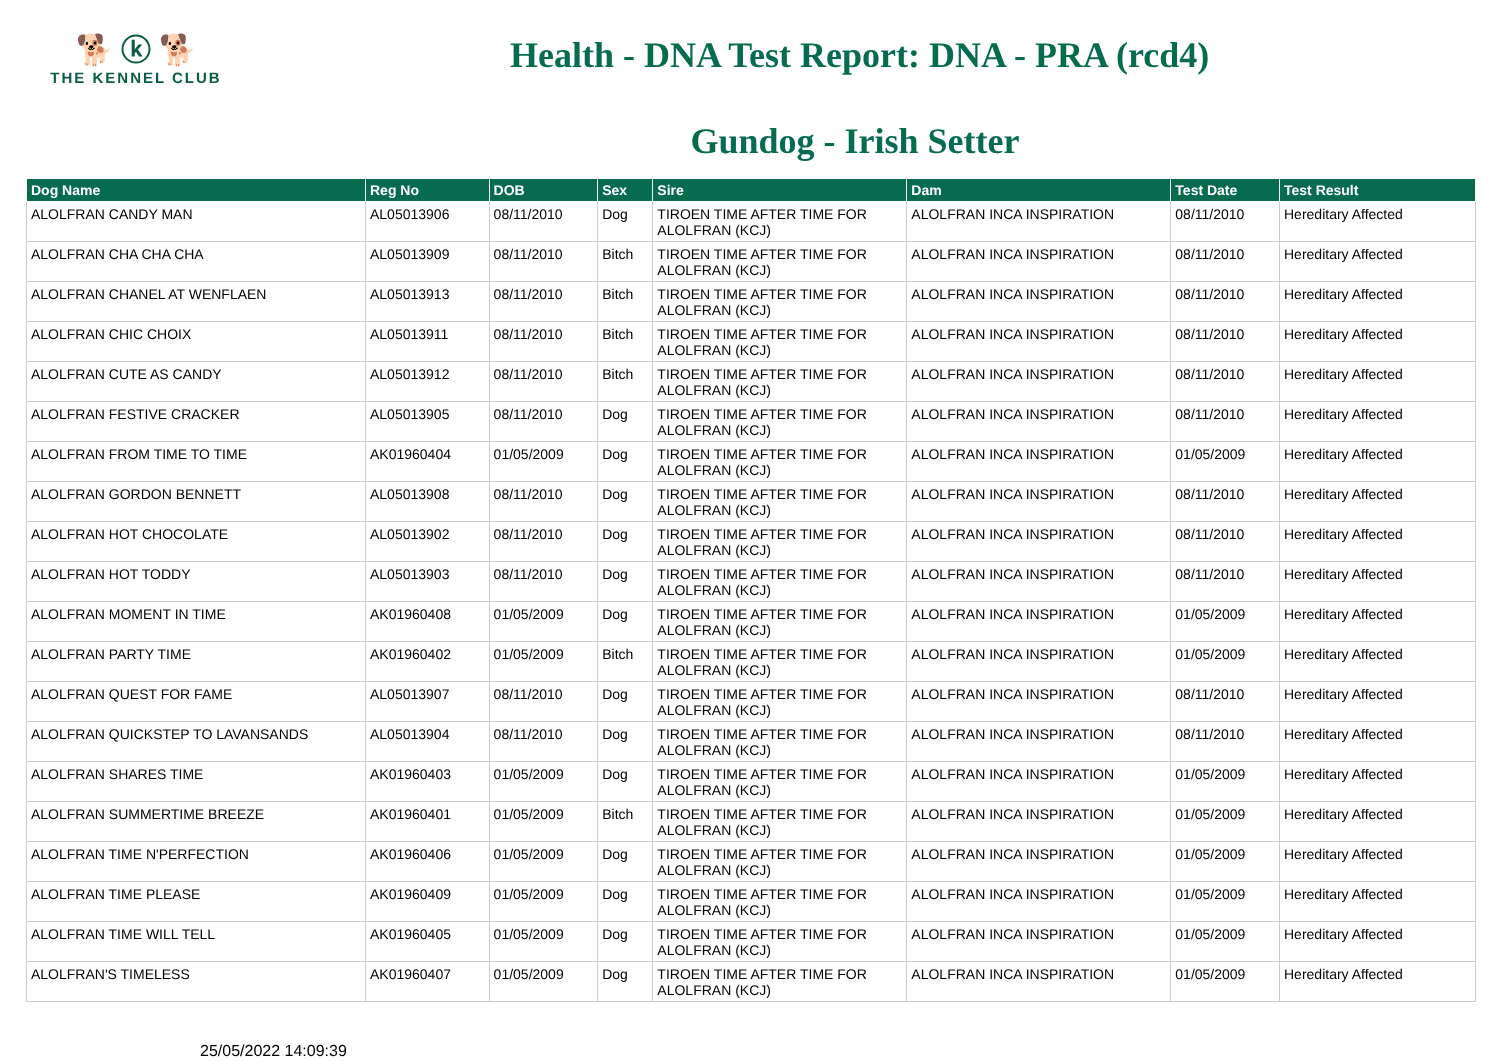🐕 ⓚ 🐕
THE KENNEL CLUB
Health - DNA Test Report: DNA - PRA (rcd4)
Gundog - Irish Setter
| Dog Name | Reg No | DOB | Sex | Sire | Dam | Test Date | Test Result |
| --- | --- | --- | --- | --- | --- | --- | --- |
| ALOLFRAN CANDY MAN | AL05013906 | 08/11/2010 | Dog | TIROEN TIME AFTER TIME FOR ALOLFRAN (KCJ) | ALOLFRAN INCA INSPIRATION | 08/11/2010 | Hereditary Affected |
| ALOLFRAN CHA CHA CHA | AL05013909 | 08/11/2010 | Bitch | TIROEN TIME AFTER TIME FOR ALOLFRAN (KCJ) | ALOLFRAN INCA INSPIRATION | 08/11/2010 | Hereditary Affected |
| ALOLFRAN CHANEL AT WENFLAEN | AL05013913 | 08/11/2010 | Bitch | TIROEN TIME AFTER TIME FOR ALOLFRAN (KCJ) | ALOLFRAN INCA INSPIRATION | 08/11/2010 | Hereditary Affected |
| ALOLFRAN CHIC CHOIX | AL05013911 | 08/11/2010 | Bitch | TIROEN TIME AFTER TIME FOR ALOLFRAN (KCJ) | ALOLFRAN INCA INSPIRATION | 08/11/2010 | Hereditary Affected |
| ALOLFRAN CUTE AS CANDY | AL05013912 | 08/11/2010 | Bitch | TIROEN TIME AFTER TIME FOR ALOLFRAN (KCJ) | ALOLFRAN INCA INSPIRATION | 08/11/2010 | Hereditary Affected |
| ALOLFRAN FESTIVE CRACKER | AL05013905 | 08/11/2010 | Dog | TIROEN TIME AFTER TIME FOR ALOLFRAN (KCJ) | ALOLFRAN INCA INSPIRATION | 08/11/2010 | Hereditary Affected |
| ALOLFRAN FROM TIME TO TIME | AK01960404 | 01/05/2009 | Dog | TIROEN TIME AFTER TIME FOR ALOLFRAN (KCJ) | ALOLFRAN INCA INSPIRATION | 01/05/2009 | Hereditary Affected |
| ALOLFRAN GORDON BENNETT | AL05013908 | 08/11/2010 | Dog | TIROEN TIME AFTER TIME FOR ALOLFRAN (KCJ) | ALOLFRAN INCA INSPIRATION | 08/11/2010 | Hereditary Affected |
| ALOLFRAN HOT CHOCOLATE | AL05013902 | 08/11/2010 | Dog | TIROEN TIME AFTER TIME FOR ALOLFRAN (KCJ) | ALOLFRAN INCA INSPIRATION | 08/11/2010 | Hereditary Affected |
| ALOLFRAN HOT TODDY | AL05013903 | 08/11/2010 | Dog | TIROEN TIME AFTER TIME FOR ALOLFRAN (KCJ) | ALOLFRAN INCA INSPIRATION | 08/11/2010 | Hereditary Affected |
| ALOLFRAN MOMENT IN TIME | AK01960408 | 01/05/2009 | Dog | TIROEN TIME AFTER TIME FOR ALOLFRAN (KCJ) | ALOLFRAN INCA INSPIRATION | 01/05/2009 | Hereditary Affected |
| ALOLFRAN PARTY TIME | AK01960402 | 01/05/2009 | Bitch | TIROEN TIME AFTER TIME FOR ALOLFRAN (KCJ) | ALOLFRAN INCA INSPIRATION | 01/05/2009 | Hereditary Affected |
| ALOLFRAN QUEST FOR FAME | AL05013907 | 08/11/2010 | Dog | TIROEN TIME AFTER TIME FOR ALOLFRAN (KCJ) | ALOLFRAN INCA INSPIRATION | 08/11/2010 | Hereditary Affected |
| ALOLFRAN QUICKSTEP TO LAVANSANDS | AL05013904 | 08/11/2010 | Dog | TIROEN TIME AFTER TIME FOR ALOLFRAN (KCJ) | ALOLFRAN INCA INSPIRATION | 08/11/2010 | Hereditary Affected |
| ALOLFRAN SHARES TIME | AK01960403 | 01/05/2009 | Dog | TIROEN TIME AFTER TIME FOR ALOLFRAN (KCJ) | ALOLFRAN INCA INSPIRATION | 01/05/2009 | Hereditary Affected |
| ALOLFRAN SUMMERTIME BREEZE | AK01960401 | 01/05/2009 | Bitch | TIROEN TIME AFTER TIME FOR ALOLFRAN (KCJ) | ALOLFRAN INCA INSPIRATION | 01/05/2009 | Hereditary Affected |
| ALOLFRAN TIME N'PERFECTION | AK01960406 | 01/05/2009 | Dog | TIROEN TIME AFTER TIME FOR ALOLFRAN (KCJ) | ALOLFRAN INCA INSPIRATION | 01/05/2009 | Hereditary Affected |
| ALOLFRAN TIME PLEASE | AK01960409 | 01/05/2009 | Dog | TIROEN TIME AFTER TIME FOR ALOLFRAN (KCJ) | ALOLFRAN INCA INSPIRATION | 01/05/2009 | Hereditary Affected |
| ALOLFRAN TIME WILL TELL | AK01960405 | 01/05/2009 | Dog | TIROEN TIME AFTER TIME FOR ALOLFRAN (KCJ) | ALOLFRAN INCA INSPIRATION | 01/05/2009 | Hereditary Affected |
| ALOLFRAN'S TIMELESS | AK01960407 | 01/05/2009 | Dog | TIROEN TIME AFTER TIME FOR ALOLFRAN (KCJ) | ALOLFRAN INCA INSPIRATION | 01/05/2009 | Hereditary Affected |
25/05/2022 14:09:39